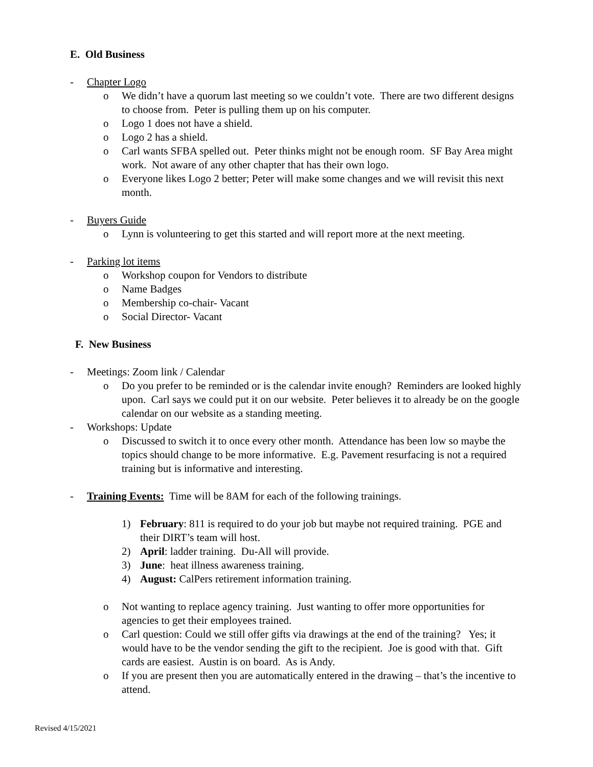E. Old Business
- Chapter Logo
o We didn’t have a quorum last meeting so we couldn’t vote. There are two different designs to choose from. Peter is pulling them up on his computer.
o Logo 1 does not have a shield.
o Logo 2 has a shield.
o Carl wants SFBA spelled out. Peter thinks might not be enough room. SF Bay Area might work. Not aware of any other chapter that has their own logo.
o Everyone likes Logo 2 better; Peter will make some changes and we will revisit this next month.
- Buyers Guide
o Lynn is volunteering to get this started and will report more at the next meeting.
- Parking lot items
o Workshop coupon for Vendors to distribute
o Name Badges
o Membership co-chair- Vacant
o Social Director- Vacant
F. New Business
- Meetings: Zoom link / Calendar
o Do you prefer to be reminded or is the calendar invite enough? Reminders are looked highly upon. Carl says we could put it on our website. Peter believes it to already be on the google calendar on our website as a standing meeting.
- Workshops: Update
o Discussed to switch it to once every other month. Attendance has been low so maybe the topics should change to be more informative. E.g. Pavement resurfacing is not a required training but is informative and interesting.
- Training Events: Time will be 8AM for each of the following trainings.
1) February: 811 is required to do your job but maybe not required training. PGE and their DIRT’s team will host.
2) April: ladder training. Du-All will provide.
3) June: heat illness awareness training.
4) August: CalPers retirement information training.
o Not wanting to replace agency training. Just wanting to offer more opportunities for agencies to get their employees trained.
o Carl question: Could we still offer gifts via drawings at the end of the training? Yes; it would have to be the vendor sending the gift to the recipient. Joe is good with that. Gift cards are easiest. Austin is on board. As is Andy.
o If you are present then you are automatically entered in the drawing – that’s the incentive to attend.
Revised 4/15/2021